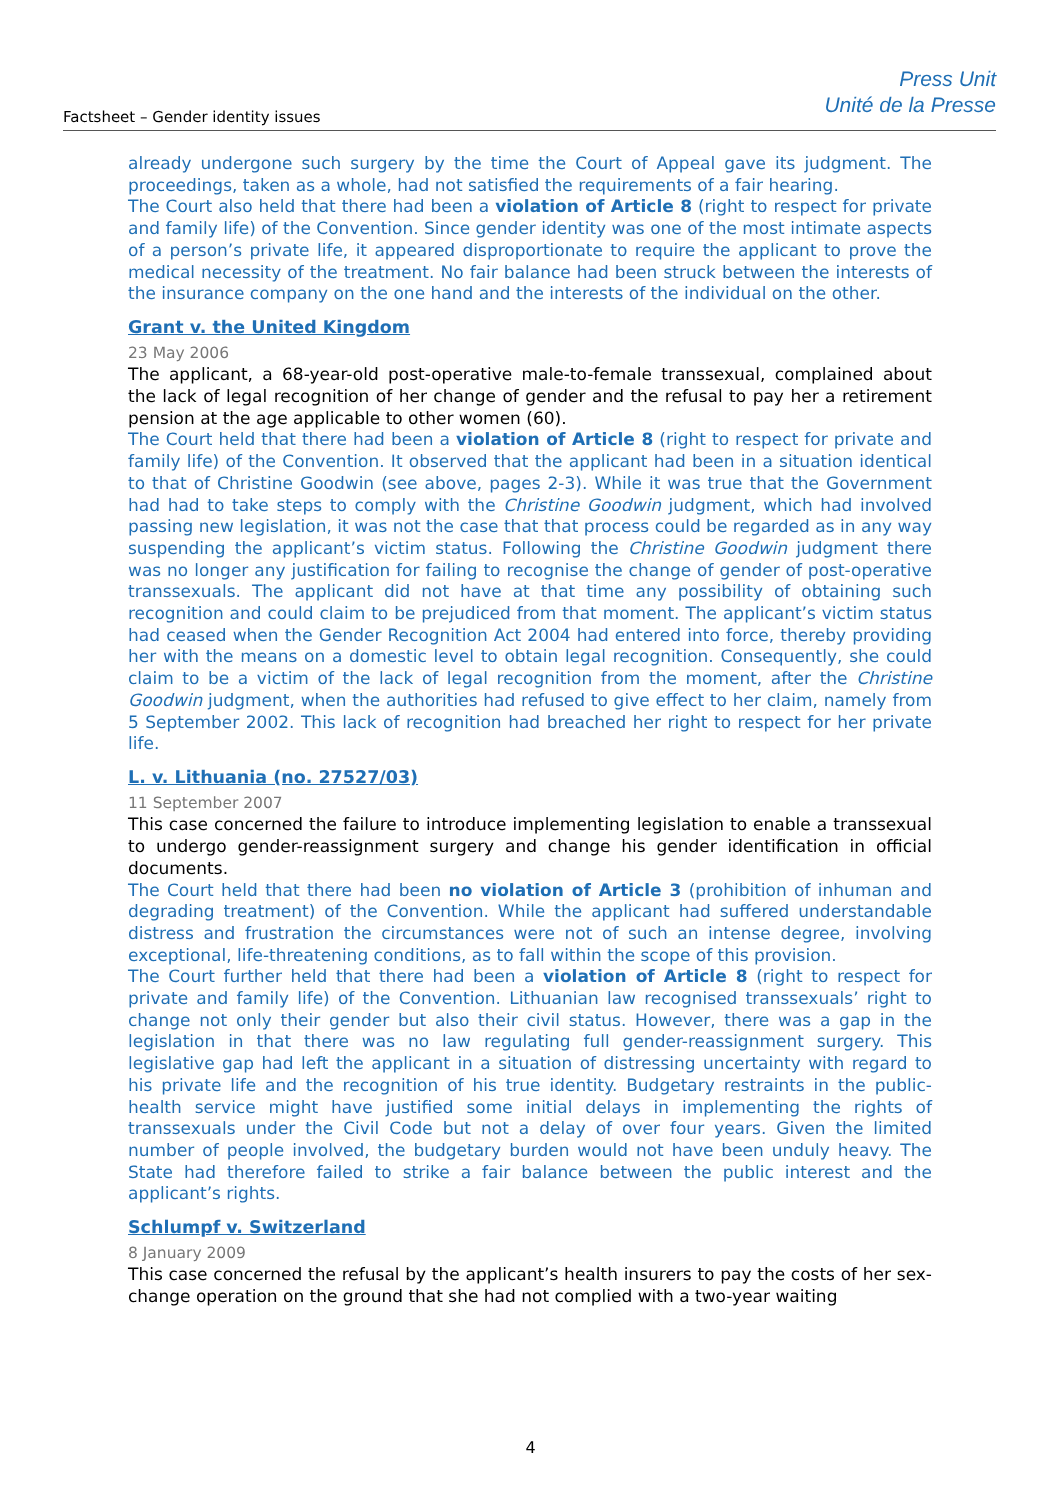Factsheet – Gender identity issues
Press Unit
Unité de la Presse
already undergone such surgery by the time the Court of Appeal gave its judgment. The proceedings, taken as a whole, had not satisfied the requirements of a fair hearing.
The Court also held that there had been a violation of Article 8 (right to respect for private and family life) of the Convention. Since gender identity was one of the most intimate aspects of a person’s private life, it appeared disproportionate to require the applicant to prove the medical necessity of the treatment. No fair balance had been struck between the interests of the insurance company on the one hand and the interests of the individual on the other.
Grant v. the United Kingdom
23 May 2006
The applicant, a 68-year-old post-operative male-to-female transsexual, complained about the lack of legal recognition of her change of gender and the refusal to pay her a retirement pension at the age applicable to other women (60).
The Court held that there had been a violation of Article 8 (right to respect for private and family life) of the Convention. It observed that the applicant had been in a situation identical to that of Christine Goodwin (see above, pages 2-3). While it was true that the Government had had to take steps to comply with the Christine Goodwin judgment, which had involved passing new legislation, it was not the case that that process could be regarded as in any way suspending the applicant’s victim status. Following the Christine Goodwin judgment there was no longer any justification for failing to recognise the change of gender of post-operative transsexuals. The applicant did not have at that time any possibility of obtaining such recognition and could claim to be prejudiced from that moment. The applicant’s victim status had ceased when the Gender Recognition Act 2004 had entered into force, thereby providing her with the means on a domestic level to obtain legal recognition. Consequently, she could claim to be a victim of the lack of legal recognition from the moment, after the Christine Goodwin judgment, when the authorities had refused to give effect to her claim, namely from 5 September 2002. This lack of recognition had breached her right to respect for her private life.
L. v. Lithuania (no. 27527/03)
11 September 2007
This case concerned the failure to introduce implementing legislation to enable a transsexual to undergo gender-reassignment surgery and change his gender identification in official documents.
The Court held that there had been no violation of Article 3 (prohibition of inhuman and degrading treatment) of the Convention. While the applicant had suffered understandable distress and frustration the circumstances were not of such an intense degree, involving exceptional, life-threatening conditions, as to fall within the scope of this provision.
The Court further held that there had been a violation of Article 8 (right to respect for private and family life) of the Convention. Lithuanian law recognised transsexuals’ right to change not only their gender but also their civil status. However, there was a gap in the legislation in that there was no law regulating full gender-reassignment surgery. This legislative gap had left the applicant in a situation of distressing uncertainty with regard to his private life and the recognition of his true identity. Budgetary restraints in the public-health service might have justified some initial delays in implementing the rights of transsexuals under the Civil Code but not a delay of over four years. Given the limited number of people involved, the budgetary burden would not have been unduly heavy. The State had therefore failed to strike a fair balance between the public interest and the applicant’s rights.
Schlumpf v. Switzerland
8 January 2009
This case concerned the refusal by the applicant’s health insurers to pay the costs of her sex-change operation on the ground that she had not complied with a two-year waiting
4